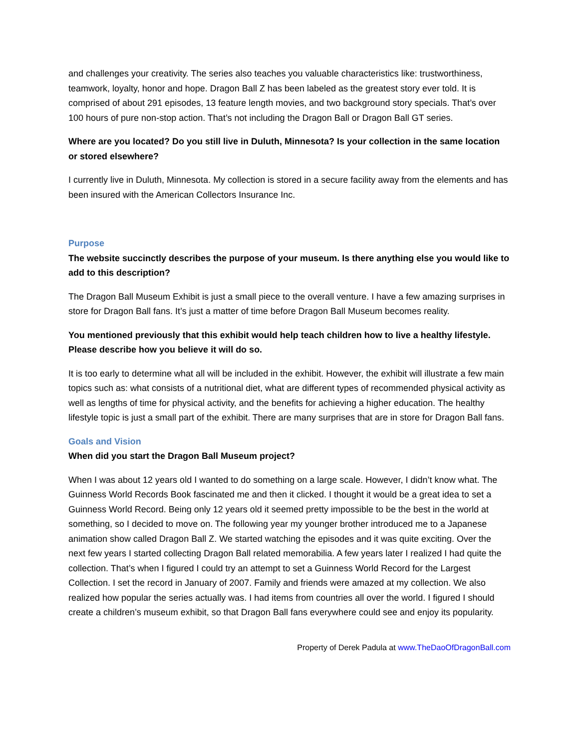and challenges your creativity. The series also teaches you valuable characteristics like: trustworthiness, teamwork, loyalty, honor and hope. Dragon Ball Z has been labeled as the greatest story ever told. It is comprised of about 291 episodes, 13 feature length movies, and two background story specials. That’s over 100 hours of pure non-stop action. That’s not including the Dragon Ball or Dragon Ball GT series.
Where are you located? Do you still live in Duluth, Minnesota? Is your collection in the same location or stored elsewhere?
I currently live in Duluth, Minnesota. My collection is stored in a secure facility away from the elements and has been insured with the American Collectors Insurance Inc.
Purpose
The website succinctly describes the purpose of your museum. Is there anything else you would like to add to this description?
The Dragon Ball Museum Exhibit is just a small piece to the overall venture. I have a few amazing surprises in store for Dragon Ball fans. It’s just a matter of time before Dragon Ball Museum becomes reality.
You mentioned previously that this exhibit would help teach children how to live a healthy lifestyle. Please describe how you believe it will do so.
It is too early to determine what all will be included in the exhibit. However, the exhibit will illustrate a few main topics such as: what consists of a nutritional diet, what are different types of recommended physical activity as well as lengths of time for physical activity, and the benefits for achieving a higher education. The healthy lifestyle topic is just a small part of the exhibit. There are many surprises that are in store for Dragon Ball fans.
Goals and Vision
When did you start the Dragon Ball Museum project?
When I was about 12 years old I wanted to do something on a large scale. However, I didn’t know what. The Guinness World Records Book fascinated me and then it clicked. I thought it would be a great idea to set a Guinness World Record. Being only 12 years old it seemed pretty impossible to be the best in the world at something, so I decided to move on. The following year my younger brother introduced me to a Japanese animation show called Dragon Ball Z. We started watching the episodes and it was quite exciting. Over the next few years I started collecting Dragon Ball related memorabilia. A few years later I realized I had quite the collection. That’s when I figured I could try an attempt to set a Guinness World Record for the Largest Collection. I set the record in January of 2007. Family and friends were amazed at my collection. We also realized how popular the series actually was. I had items from countries all over the world. I figured I should create a children’s museum exhibit, so that Dragon Ball fans everywhere could see and enjoy its popularity.
Property of Derek Padula at www.TheDaoOfDragonBall.com